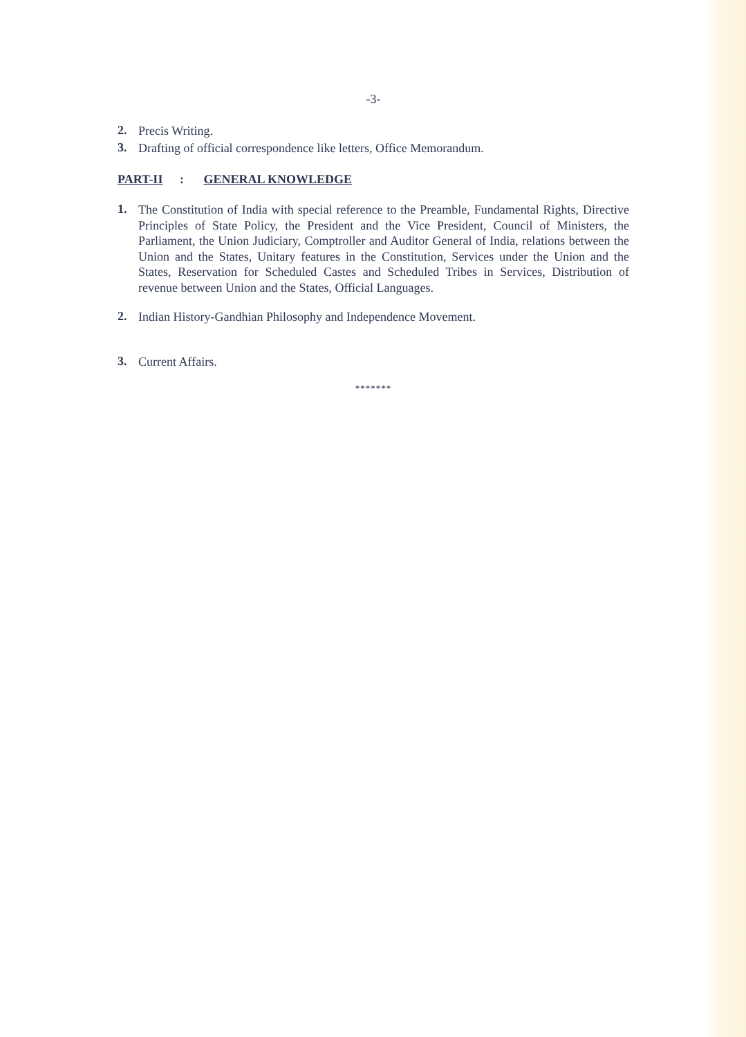-3-
2. Precis Writing.
3. Drafting of official correspondence like letters, Office Memorandum.
PART-II : GENERAL KNOWLEDGE
1. The Constitution of India with special reference to the Preamble, Fundamental Rights, Directive Principles of State Policy, the President and the Vice President, Council of Ministers, the Parliament, the Union Judiciary, Comptroller and Auditor General of India, relations between the Union and the States, Unitary features in the Constitution, Services under the Union and the States, Reservation for Scheduled Castes and Scheduled Tribes in Services, Distribution of revenue between Union and the States, Official Languages.
2. Indian History-Gandhian Philosophy and Independence Movement.
3. Current Affairs.
*******